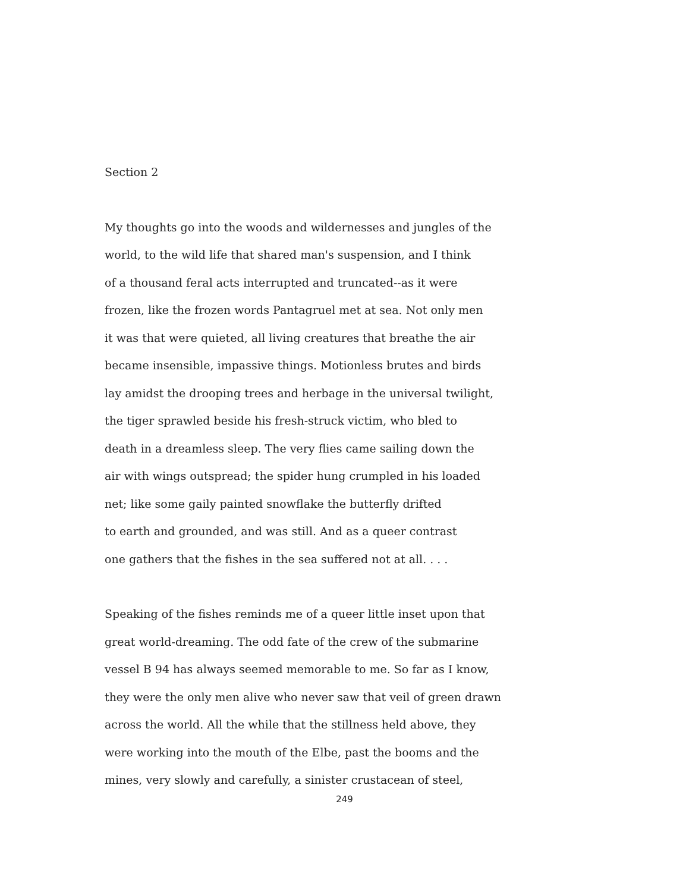Section 2
My thoughts go into the woods and wildernesses and jungles of the
world, to the wild life that shared man's suspension, and I think
of a thousand feral acts interrupted and truncated--as it were
frozen, like the frozen words Pantagruel met at sea. Not only men
it was that were quieted, all living creatures that breathe the air
became insensible, impassive things. Motionless brutes and birds
lay amidst the drooping trees and herbage in the universal twilight,
the tiger sprawled beside his fresh-struck victim, who bled to
death in a dreamless sleep. The very flies came sailing down the
air with wings outspread; the spider hung crumpled in his loaded
net; like some gaily painted snowflake the butterfly drifted
to earth and grounded, and was still. And as a queer contrast
one gathers that the fishes in the sea suffered not at all. . . .
Speaking of the fishes reminds me of a queer little inset upon that
great world-dreaming. The odd fate of the crew of the submarine
vessel B 94 has always seemed memorable to me. So far as I know,
they were the only men alive who never saw that veil of green drawn
across the world. All the while that the stillness held above, they
were working into the mouth of the Elbe, past the booms and the
mines, very slowly and carefully, a sinister crustacean of steel,
249